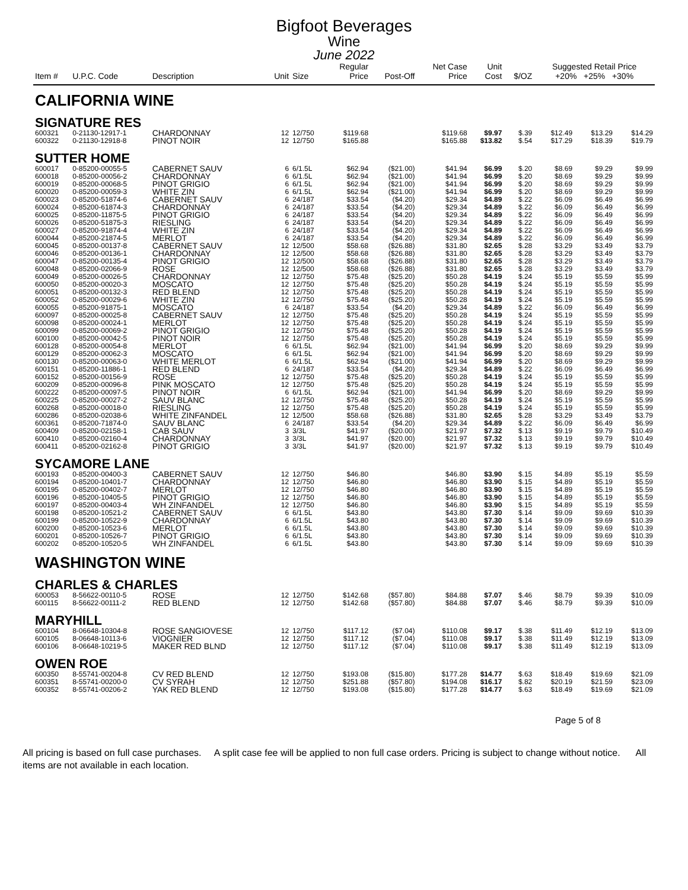Bigfoot Beverages
Wine
June 2022
| Item # | U.P.C. Code | Description | Unit | Size | Regular Price | Post-Off | Net Case Price | Unit Cost | $/OZ | Suggested Retail Price +20% +25% +30% | | |
| --- | --- | --- | --- | --- | --- | --- | --- | --- | --- | --- | --- | --- |
| CALIFORNIA WINE | | | | | | | | | | | | |
| SIGNATURE RES | | | | | | | | | | | | |
| 600321 | 0-21130-12917-1 | CHARDONNAY | 12 | 12/750 | $119.68 | | $119.68 | $9.97 | $.39 | $12.49 | $13.29 | $14.29 |
| 600322 | 0-21130-12918-8 | PINOT NOIR | 12 | 12/750 | $165.88 | | $165.88 | $13.82 | $.54 | $17.29 | $18.39 | $19.79 |
| SUTTER HOME | | | | | | | | | | | | |
| 600017 | 0-85200-00055-5 | CABERNET SAUV | 6 | 6/1.5L | $62.94 | ($21.00) | $41.94 | $6.99 | $.20 | $8.69 | $9.29 | $9.99 |
| 600018 | 0-85200-00056-2 | CHARDONNAY | 6 | 6/1.5L | $62.94 | ($21.00) | $41.94 | $6.99 | $.20 | $8.69 | $9.29 | $9.99 |
| 600019 | 0-85200-00068-5 | PINOT GRIGIO | 6 | 6/1.5L | $62.94 | ($21.00) | $41.94 | $6.99 | $.20 | $8.69 | $9.29 | $9.99 |
| 600020 | 0-85200-00059-3 | WHITE ZIN | 6 | 6/1.5L | $62.94 | ($21.00) | $41.94 | $6.99 | $.20 | $8.69 | $9.29 | $9.99 |
| 600023 | 0-85200-51874-6 | CABERNET SAUV | 6 | 24/187 | $33.54 | ($4.20) | $29.34 | $4.89 | $.22 | $6.09 | $6.49 | $6.99 |
| 600024 | 0-85200-61874-3 | CHARDONNAY | 6 | 24/187 | $33.54 | ($4.20) | $29.34 | $4.89 | $.22 | $6.09 | $6.49 | $6.99 |
| 600025 | 0-85200-11875-5 | PINOT GRIGIO | 6 | 24/187 | $33.54 | ($4.20) | $29.34 | $4.89 | $.22 | $6.09 | $6.49 | $6.99 |
| 600026 | 0-85200-51875-3 | RIESLING | 6 | 24/187 | $33.54 | ($4.20) | $29.34 | $4.89 | $.22 | $6.09 | $6.49 | $6.99 |
| 600027 | 0-85200-91874-4 | WHITE ZIN | 6 | 24/187 | $33.54 | ($4.20) | $29.34 | $4.89 | $.22 | $6.09 | $6.49 | $6.99 |
| 600044 | 0-85200-21874-5 | MERLOT | 6 | 24/187 | $33.54 | ($4.20) | $29.34 | $4.89 | $.22 | $6.09 | $6.49 | $6.99 |
| 600045 | 0-85200-00137-8 | CABERNET SAUV | 12 | 12/500 | $58.68 | ($26.88) | $31.80 | $2.65 | $.28 | $3.29 | $3.49 | $3.79 |
| 600046 | 0-85200-00136-1 | CHARDONNAY | 12 | 12/500 | $58.68 | ($26.88) | $31.80 | $2.65 | $.28 | $3.29 | $3.49 | $3.79 |
| 600047 | 0-85200-00135-4 | PINOT GRIGIO | 12 | 12/500 | $58.68 | ($26.88) | $31.80 | $2.65 | $.28 | $3.29 | $3.49 | $3.79 |
| 600048 | 0-85200-02066-9 | ROSE | 12 | 12/500 | $58.68 | ($26.88) | $31.80 | $2.65 | $.28 | $3.29 | $3.49 | $3.79 |
| 600049 | 0-85200-00026-5 | CHARDONNAY | 12 | 12/750 | $75.48 | ($25.20) | $50.28 | $4.19 | $.24 | $5.19 | $5.59 | $5.99 |
| 600050 | 0-85200-00020-3 | MOSCATO | 12 | 12/750 | $75.48 | ($25.20) | $50.28 | $4.19 | $.24 | $5.19 | $5.59 | $5.99 |
| 600051 | 0-85200-00132-3 | RED BLEND | 12 | 12/750 | $75.48 | ($25.20) | $50.28 | $4.19 | $.24 | $5.19 | $5.59 | $5.99 |
| 600052 | 0-85200-00029-6 | WHITE ZIN | 12 | 12/750 | $75.48 | ($25.20) | $50.28 | $4.19 | $.24 | $5.19 | $5.59 | $5.99 |
| 600055 | 0-85200-91875-1 | MOSCATO | 6 | 24/187 | $33.54 | ($4.20) | $29.34 | $4.89 | $.22 | $6.09 | $6.49 | $6.99 |
| 600097 | 0-85200-00025-8 | CABERNET SAUV | 12 | 12/750 | $75.48 | ($25.20) | $50.28 | $4.19 | $.24 | $5.19 | $5.59 | $5.99 |
| 600098 | 0-85200-00024-1 | MERLOT | 12 | 12/750 | $75.48 | ($25.20) | $50.28 | $4.19 | $.24 | $5.19 | $5.59 | $5.99 |
| 600099 | 0-85200-00069-2 | PINOT GRIGIO | 12 | 12/750 | $75.48 | ($25.20) | $50.28 | $4.19 | $.24 | $5.19 | $5.59 | $5.99 |
| 600100 | 0-85200-00042-5 | PINOT NOIR | 12 | 12/750 | $75.48 | ($25.20) | $50.28 | $4.19 | $.24 | $5.19 | $5.59 | $5.99 |
| 600128 | 0-85200-00054-8 | MERLOT | 6 | 6/1.5L | $62.94 | ($21.00) | $41.94 | $6.99 | $.20 | $8.69 | $9.29 | $9.99 |
| 600129 | 0-85200-00062-3 | MOSCATO | 6 | 6/1.5L | $62.94 | ($21.00) | $41.94 | $6.99 | $.20 | $8.69 | $9.29 | $9.99 |
| 600130 | 0-85200-00063-0 | WHITE MERLOT | 6 | 6/1.5L | $62.94 | ($21.00) | $41.94 | $6.99 | $.20 | $8.69 | $9.29 | $9.99 |
| 600151 | 0-85200-11886-1 | RED BLEND | 6 | 24/187 | $33.54 | ($4.20) | $29.34 | $4.89 | $.22 | $6.09 | $6.49 | $6.99 |
| 600152 | 0-85200-00156-9 | ROSE | 12 | 12/750 | $75.48 | ($25.20) | $50.28 | $4.19 | $.24 | $5.19 | $5.59 | $5.99 |
| 600209 | 0-85200-00096-8 | PINK MOSCATO | 12 | 12/750 | $75.48 | ($25.20) | $50.28 | $4.19 | $.24 | $5.19 | $5.59 | $5.99 |
| 600222 | 0-85200-00097-5 | PINOT NOIR | 6 | 6/1.5L | $62.94 | ($21.00) | $41.94 | $6.99 | $.20 | $8.69 | $9.29 | $9.99 |
| 600225 | 0-85200-00027-2 | SAUV BLANC | 12 | 12/750 | $75.48 | ($25.20) | $50.28 | $4.19 | $.24 | $5.19 | $5.59 | $5.99 |
| 600268 | 0-85200-00018-0 | RIESLING | 12 | 12/750 | $75.48 | ($25.20) | $50.28 | $4.19 | $.24 | $5.19 | $5.59 | $5.99 |
| 600286 | 0-85200-02038-6 | WHITE ZINFANDEL | 12 | 12/500 | $58.68 | ($26.88) | $31.80 | $2.65 | $.28 | $3.29 | $3.49 | $3.79 |
| 600361 | 0-85200-71874-0 | SAUV BLANC | 6 | 24/187 | $33.54 | ($4.20) | $29.34 | $4.89 | $.22 | $6.09 | $6.49 | $6.99 |
| 600409 | 0-85200-02158-1 | CAB SAUV | 3 | 3/3L | $41.97 | ($20.00) | $21.97 | $7.32 | $.13 | $9.19 | $9.79 | $10.49 |
| 600410 | 0-85200-02160-4 | CHARDONNAY | 3 | 3/3L | $41.97 | ($20.00) | $21.97 | $7.32 | $.13 | $9.19 | $9.79 | $10.49 |
| 600411 | 0-85200-02162-8 | PINOT GRIGIO | 3 | 3/3L | $41.97 | ($20.00) | $21.97 | $7.32 | $.13 | $9.19 | $9.79 | $10.49 |
| SYCAMORE LANE | | | | | | | | | | | | |
| 600193 | 0-85200-00400-3 | CABERNET SAUV | 12 | 12/750 | $46.80 | | $46.80 | $3.90 | $.15 | $4.89 | $5.19 | $5.59 |
| 600194 | 0-85200-10401-7 | CHARDONNAY | 12 | 12/750 | $46.80 | | $46.80 | $3.90 | $.15 | $4.89 | $5.19 | $5.59 |
| 600195 | 0-85200-00402-7 | MERLOT | 12 | 12/750 | $46.80 | | $46.80 | $3.90 | $.15 | $4.89 | $5.19 | $5.59 |
| 600196 | 0-85200-10405-5 | PINOT GRIGIO | 12 | 12/750 | $46.80 | | $46.80 | $3.90 | $.15 | $4.89 | $5.19 | $5.59 |
| 600197 | 0-85200-00403-4 | WH ZINFANDEL | 12 | 12/750 | $46.80 | | $46.80 | $3.90 | $.15 | $4.89 | $5.19 | $5.59 |
| 600198 | 0-85200-10521-2 | CABERNET SAUV | 6 | 6/1.5L | $43.80 | | $43.80 | $7.30 | $.14 | $9.09 | $9.69 | $10.39 |
| 600199 | 0-85200-10522-9 | CHARDONNAY | 6 | 6/1.5L | $43.80 | | $43.80 | $7.30 | $.14 | $9.09 | $9.69 | $10.39 |
| 600200 | 0-85200-10523-6 | MERLOT | 6 | 6/1.5L | $43.80 | | $43.80 | $7.30 | $.14 | $9.09 | $9.69 | $10.39 |
| 600201 | 0-85200-10526-7 | PINOT GRIGIO | 6 | 6/1.5L | $43.80 | | $43.80 | $7.30 | $.14 | $9.09 | $9.69 | $10.39 |
| 600202 | 0-85200-10520-5 | WH ZINFANDEL | 6 | 6/1.5L | $43.80 | | $43.80 | $7.30 | $.14 | $9.09 | $9.69 | $10.39 |
| WASHINGTON WINE | | | | | | | | | | | | |
| CHARLES & CHARLES | | | | | | | | | | | | |
| 600053 | 8-56622-00110-5 | ROSE | 12 | 12/750 | $142.68 | ($57.80) | $84.88 | $7.07 | $.46 | $8.79 | $9.39 | $10.09 |
| 600115 | 8-56622-00111-2 | RED BLEND | 12 | 12/750 | $142.68 | ($57.80) | $84.88 | $7.07 | $.46 | $8.79 | $9.39 | $10.09 |
| MARYHILL | | | | | | | | | | | | |
| 600104 | 8-06648-10304-8 | ROSE SANGIOVESE | 12 | 12/750 | $117.12 | ($7.04) | $110.08 | $9.17 | $.38 | $11.49 | $12.19 | $13.09 |
| 600105 | 8-06648-10113-6 | VIOGNIER | 12 | 12/750 | $117.12 | ($7.04) | $110.08 | $9.17 | $.38 | $11.49 | $12.19 | $13.09 |
| 600106 | 8-06648-10219-5 | MAKER RED BLND | 12 | 12/750 | $117.12 | ($7.04) | $110.08 | $9.17 | $.38 | $11.49 | $12.19 | $13.09 |
| OWEN ROE | | | | | | | | | | | | |
| 600350 | 8-55741-00204-8 | CV RED BLEND | 12 | 12/750 | $193.08 | ($15.80) | $177.28 | $14.77 | $.63 | $18.49 | $19.69 | $21.09 |
| 600351 | 8-55741-00200-0 | CV SYRAH | 12 | 12/750 | $251.88 | ($57.80) | $194.08 | $16.17 | $.82 | $20.19 | $21.59 | $23.09 |
| 600352 | 8-55741-00206-2 | YAK RED BLEND | 12 | 12/750 | $193.08 | ($15.80) | $177.28 | $14.77 | $.63 | $18.49 | $19.69 | $21.09 |
Page 5 of 8
All pricing is based on full case purchases. A split case fee will be applied to non full case orders. Pricing is subject to change without notice. All items are not available in each location.